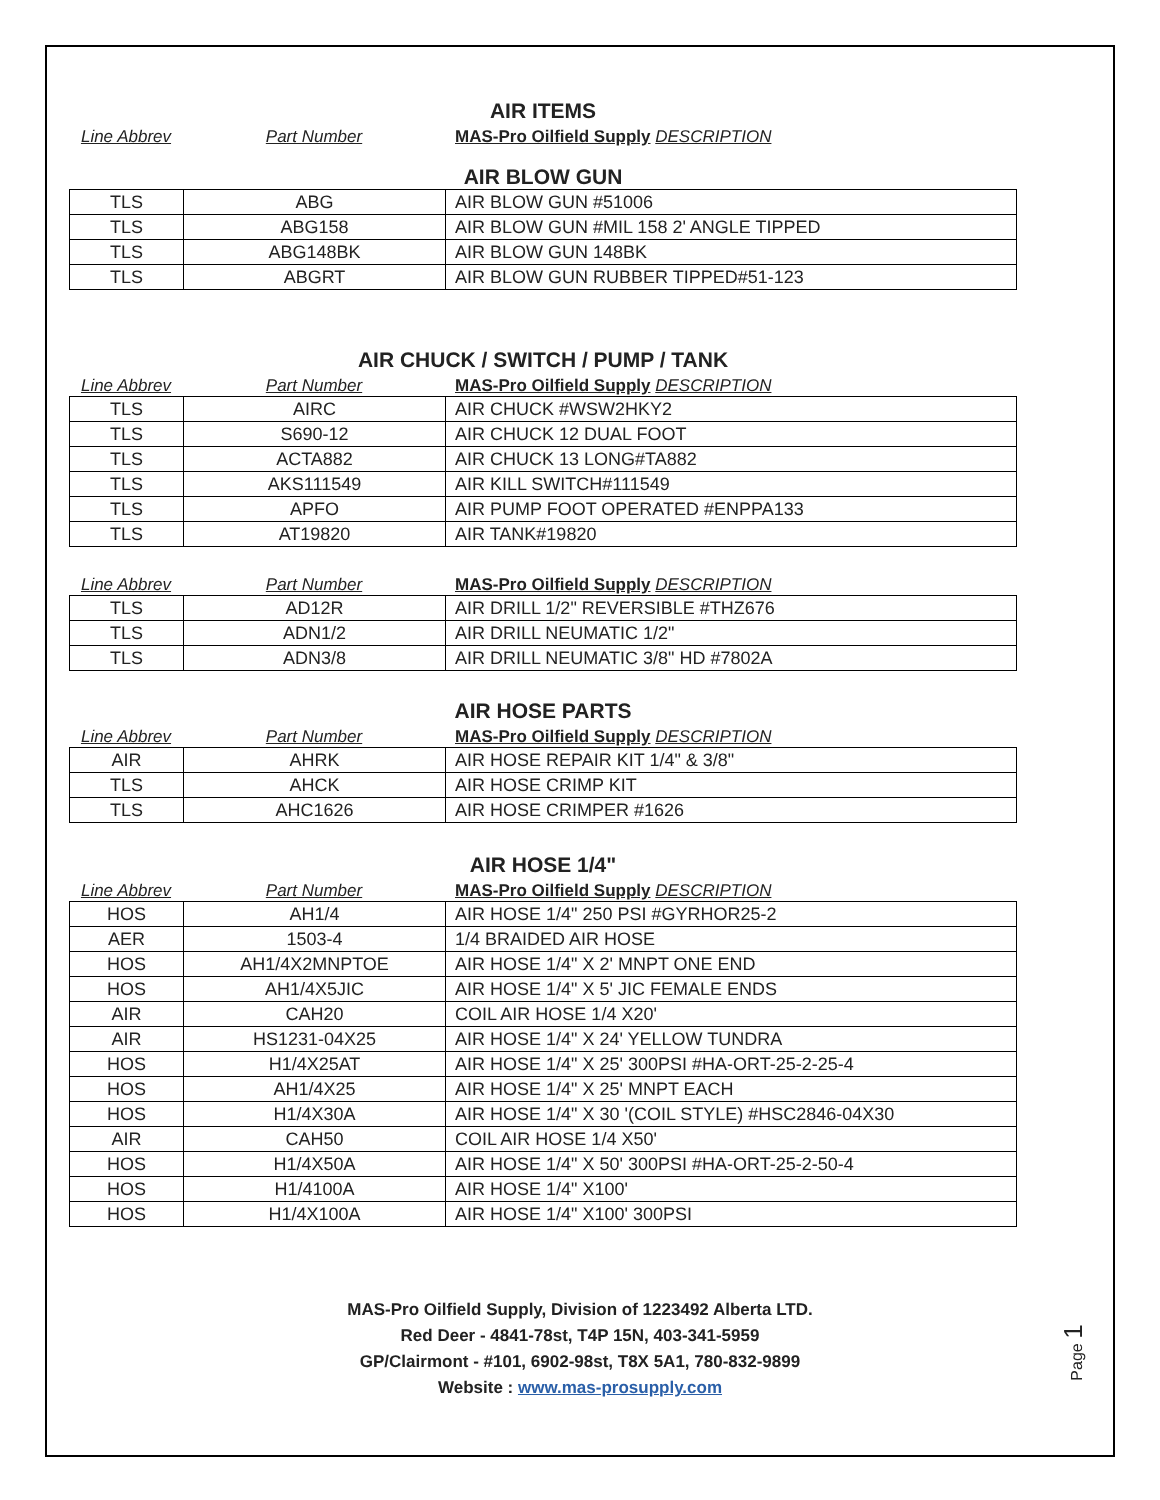AIR ITEMS
Line Abbrev
Part Number
MAS-Pro Oilfield Supply DESCRIPTION
AIR BLOW GUN
| TLS | ABG | AIR BLOW GUN #51006 |
| TLS | ABG158 | AIR BLOW GUN #MIL 158 2' ANGLE TIPPED |
| TLS | ABG148BK | AIR BLOW GUN 148BK |
| TLS | ABGRT | AIR BLOW GUN RUBBER TIPPED#51-123 |
AIR CHUCK / SWITCH / PUMP / TANK
Line Abbrev
Part Number
MAS-Pro Oilfield Supply DESCRIPTION
| TLS | AIRC | AIR CHUCK #WSW2HKY2 |
| TLS | S690-12 | AIR CHUCK 12 DUAL FOOT |
| TLS | ACTA882 | AIR CHUCK 13 LONG#TA882 |
| TLS | AKS111549 | AIR KILL SWITCH#111549 |
| TLS | APFO | AIR PUMP FOOT OPERATED #ENPPA133 |
| TLS | AT19820 | AIR TANK#19820 |
Line Abbrev
Part Number
MAS-Pro Oilfield Supply DESCRIPTION
| TLS | AD12R | AIR DRILL 1/2" REVERSIBLE #THZ676 |
| TLS | ADN1/2 | AIR DRILL NEUMATIC 1/2" |
| TLS | ADN3/8 | AIR DRILL NEUMATIC 3/8" HD #7802A |
AIR HOSE PARTS
Line Abbrev
Part Number
MAS-Pro Oilfield Supply DESCRIPTION
| AIR | AHRK | AIR HOSE REPAIR KIT 1/4" & 3/8" |
| TLS | AHCK | AIR HOSE CRIMP KIT |
| TLS | AHC1626 | AIR HOSE CRIMPER #1626 |
AIR HOSE 1/4"
Line Abbrev
Part Number
MAS-Pro Oilfield Supply DESCRIPTION
| HOS | AH1/4 | AIR HOSE 1/4" 250 PSI #GYRHOR25-2 |
| AER | 1503-4 | 1/4 BRAIDED AIR HOSE |
| HOS | AH1/4X2MNPTOE | AIR HOSE 1/4" X 2' MNPT ONE END |
| HOS | AH1/4X5JIC | AIR HOSE 1/4" X 5' JIC FEMALE ENDS |
| AIR | CAH20 | COIL AIR HOSE 1/4 X20' |
| AIR | HS1231-04X25 | AIR HOSE 1/4" X 24' YELLOW TUNDRA |
| HOS | H1/4X25AT | AIR HOSE 1/4" X 25' 300PSI #HA-ORT-25-2-25-4 |
| HOS | AH1/4X25 | AIR HOSE 1/4" X 25' MNPT EACH |
| HOS | H1/4X30A | AIR HOSE 1/4" X 30 '(COIL STYLE) #HSC2846-04X30 |
| AIR | CAH50 | COIL AIR HOSE 1/4 X50' |
| HOS | H1/4X50A | AIR HOSE 1/4" X 50' 300PSI #HA-ORT-25-2-50-4 |
| HOS | H1/4100A | AIR HOSE 1/4" X100' |
| HOS | H1/4X100A | AIR HOSE 1/4" X100' 300PSI |
MAS-Pro Oilfield Supply, Division of 1223492 Alberta LTD.
Red Deer - 4841-78st, T4P 15N, 403-341-5959
GP/Clairmont - #101, 6902-98st, T8X 5A1, 780-832-9899
Website : www.mas-prosupply.com
Page 1